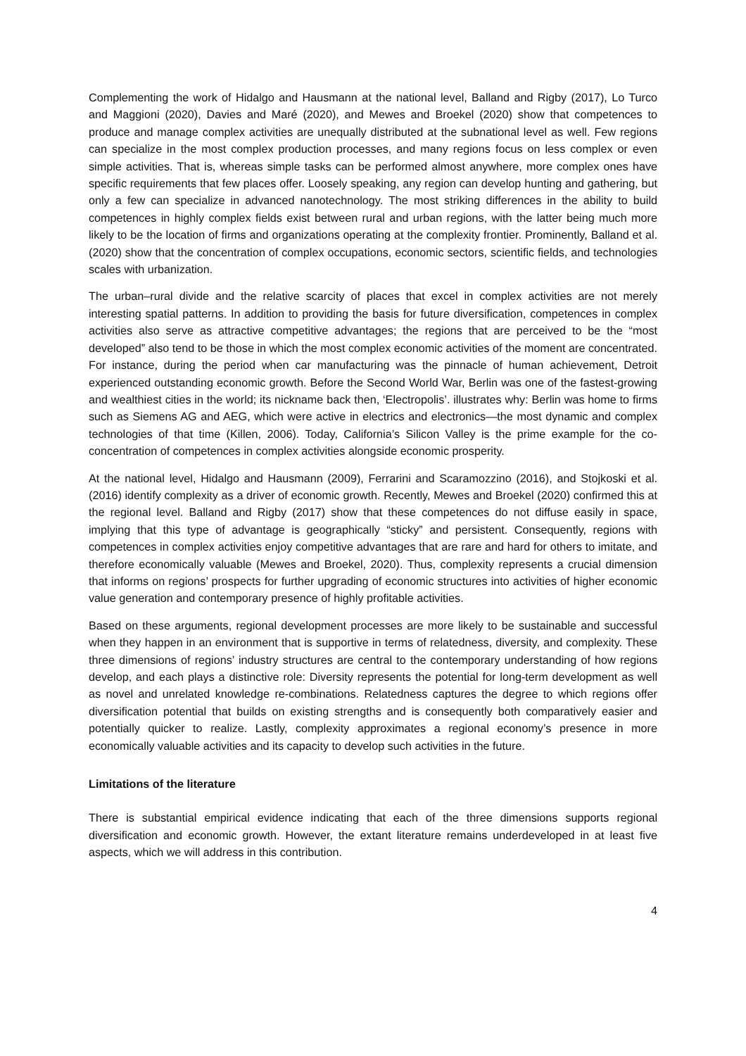Complementing the work of Hidalgo and Hausmann at the national level, Balland and Rigby (2017), Lo Turco and Maggioni (2020), Davies and Maré (2020), and Mewes and Broekel (2020) show that competences to produce and manage complex activities are unequally distributed at the subnational level as well. Few regions can specialize in the most complex production processes, and many regions focus on less complex or even simple activities. That is, whereas simple tasks can be performed almost anywhere, more complex ones have specific requirements that few places offer. Loosely speaking, any region can develop hunting and gathering, but only a few can specialize in advanced nanotechnology. The most striking differences in the ability to build competences in highly complex fields exist between rural and urban regions, with the latter being much more likely to be the location of firms and organizations operating at the complexity frontier. Prominently, Balland et al. (2020) show that the concentration of complex occupations, economic sectors, scientific fields, and technologies scales with urbanization.
The urban–rural divide and the relative scarcity of places that excel in complex activities are not merely interesting spatial patterns. In addition to providing the basis for future diversification, competences in complex activities also serve as attractive competitive advantages; the regions that are perceived to be the “most developed” also tend to be those in which the most complex economic activities of the moment are concentrated. For instance, during the period when car manufacturing was the pinnacle of human achievement, Detroit experienced outstanding economic growth. Before the Second World War, Berlin was one of the fastest-growing and wealthiest cities in the world; its nickname back then, ‘Electropolis’. illustrates why: Berlin was home to firms such as Siemens AG and AEG, which were active in electrics and electronics—the most dynamic and complex technologies of that time (Killen, 2006). Today, California’s Silicon Valley is the prime example for the co-concentration of competences in complex activities alongside economic prosperity.
At the national level, Hidalgo and Hausmann (2009), Ferrarini and Scaramozzino (2016), and Stojkoski et al. (2016) identify complexity as a driver of economic growth. Recently, Mewes and Broekel (2020) confirmed this at the regional level. Balland and Rigby (2017) show that these competences do not diffuse easily in space, implying that this type of advantage is geographically “sticky” and persistent. Consequently, regions with competences in complex activities enjoy competitive advantages that are rare and hard for others to imitate, and therefore economically valuable (Mewes and Broekel, 2020). Thus, complexity represents a crucial dimension that informs on regions’ prospects for further upgrading of economic structures into activities of higher economic value generation and contemporary presence of highly profitable activities.
Based on these arguments, regional development processes are more likely to be sustainable and successful when they happen in an environment that is supportive in terms of relatedness, diversity, and complexity. These three dimensions of regions’ industry structures are central to the contemporary understanding of how regions develop, and each plays a distinctive role: Diversity represents the potential for long-term development as well as novel and unrelated knowledge re-combinations. Relatedness captures the degree to which regions offer diversification potential that builds on existing strengths and is consequently both comparatively easier and potentially quicker to realize. Lastly, complexity approximates a regional economy’s presence in more economically valuable activities and its capacity to develop such activities in the future.
Limitations of the literature
There is substantial empirical evidence indicating that each of the three dimensions supports regional diversification and economic growth. However, the extant literature remains underdeveloped in at least five aspects, which we will address in this contribution.
4